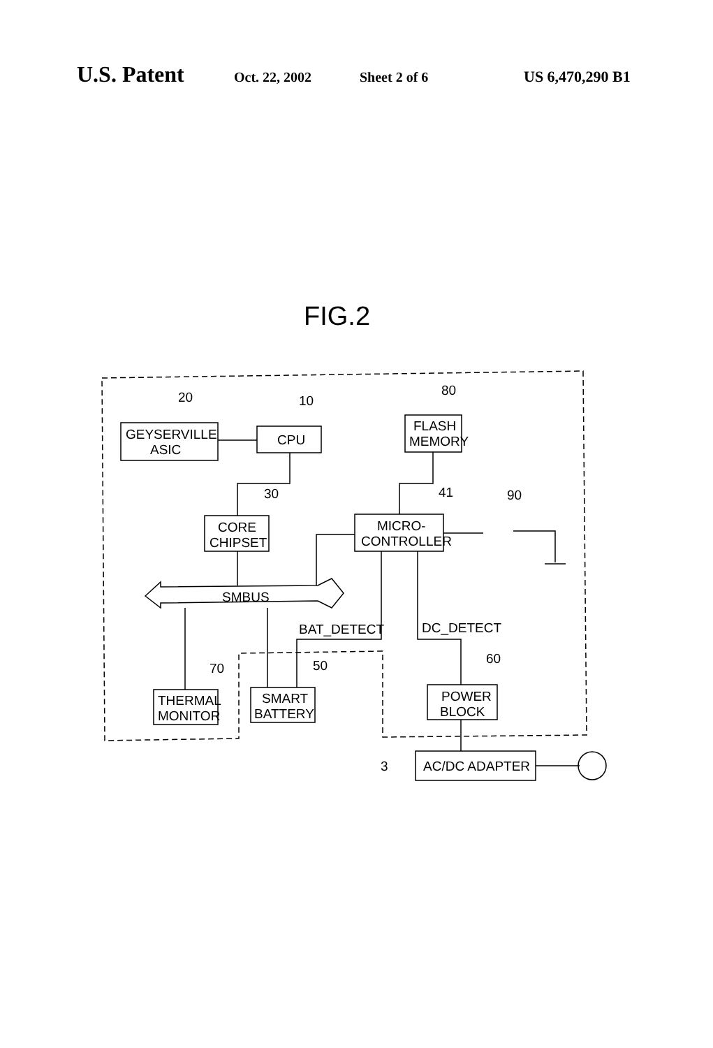U.S. Patent Oct. 22, 2002 Sheet 2 of 6 US 6,470,290 B1
FIG.2
GEYSERVILLE
ASIC
20
CPU
10
FLASH
MEMORY
80
CORE
CHIPSET
30
MICRO-
CONTROLLER
41
90
SMBUS
THERMAL
MONITOR
70
SMART
BATTERY
50
POWER
BLOCK
60
BAT_DETECT
DC_DETECT
AC/DC ADAPTER
3